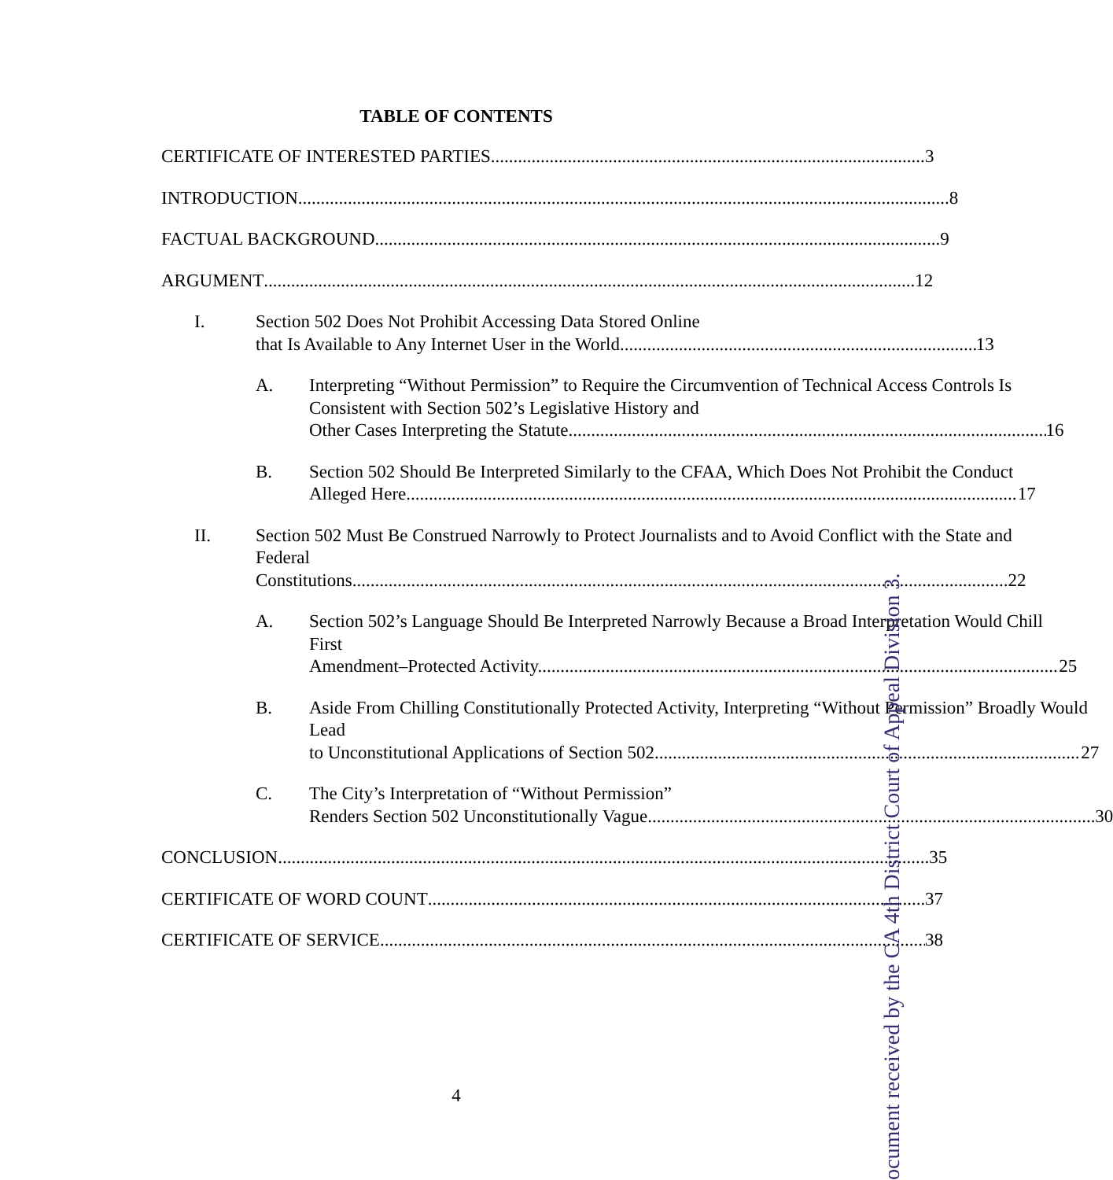TABLE OF CONTENTS
CERTIFICATE OF INTERESTED PARTIES 3
INTRODUCTION 8
FACTUAL BACKGROUND 9
ARGUMENT 12
I. Section 502 Does Not Prohibit Accessing Data Stored Online
that Is Available to Any Internet User in the World. 13
A. Interpreting “Without Permission” to Require the Circumvention of Technical Access Controls Is Consistent with Section 502’s Legislative History and
Other Cases Interpreting the Statute. 16
B. Section 502 Should Be Interpreted Similarly to the CFAA, Which Does Not Prohibit the Conduct
Alleged Here 17
II. Section 502 Must Be Construed Narrowly to Protect Journalists and to Avoid Conflict with the State and Federal
Constitutions. 22
A. Section 502’s Language Should Be Interpreted Narrowly Because a Broad Interpretation Would Chill First
Amendment–Protected Activity. 25
B. Aside From Chilling Constitutionally Protected Activity, Interpreting “Without Permission” Broadly Would Lead
to Unconstitutional Applications of Section 502. 27
C. The City’s Interpretation of “Without Permission”
Renders Section 502 Unconstitutionally Vague. 30
CONCLUSION 35
CERTIFICATE OF WORD COUNT 37
CERTIFICATE OF SERVICE 38
4
ocument received by the CA 4th District Court of Appeal Division 3.